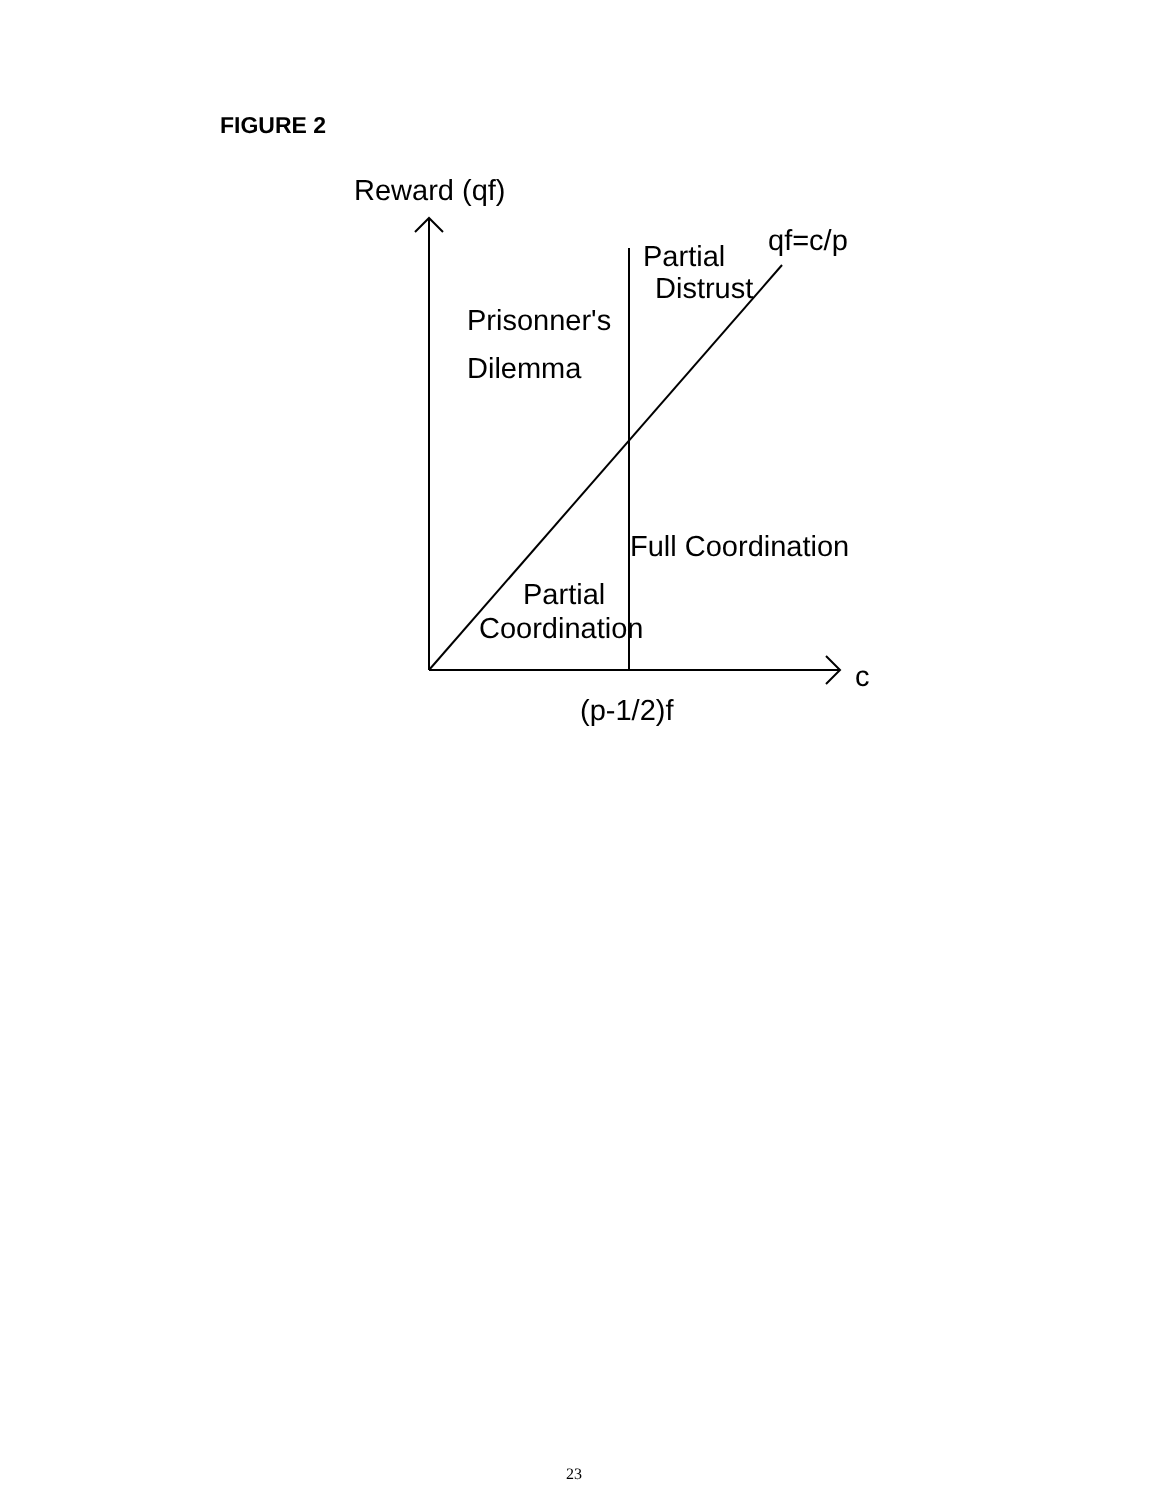FIGURE 2
Reward (qf)
Partial qf=c/p
Distrust
Prisonner's
Dilemma
Full Coordination
Partial
Coordination
c
(p-1/2)f
23